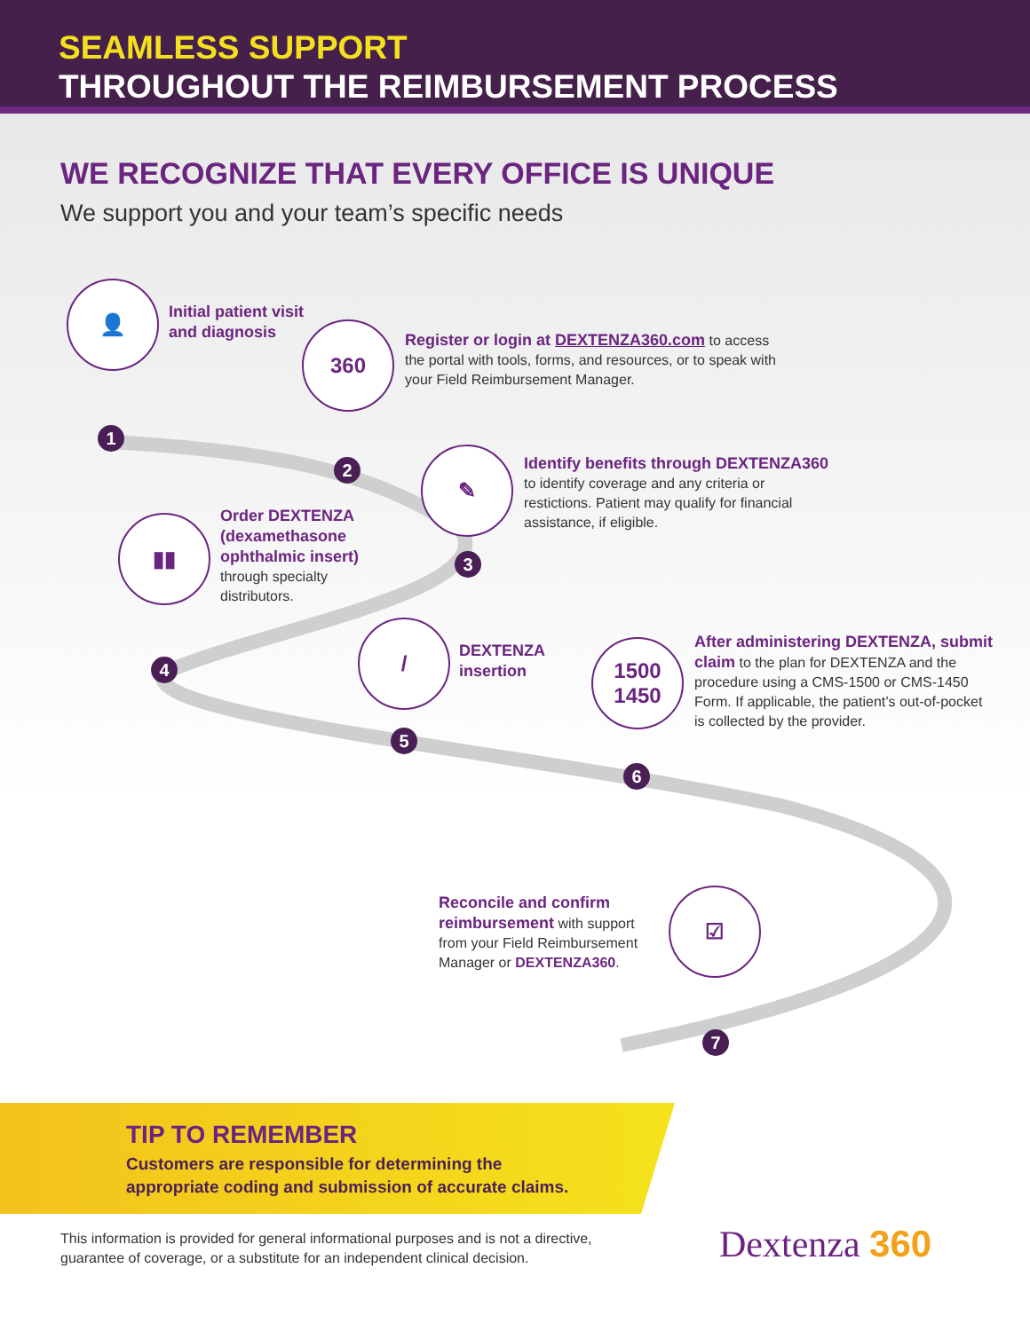SEAMLESS SUPPORT
THROUGHOUT THE REIMBURSEMENT PROCESS
WE RECOGNIZE THAT EVERY OFFICE IS UNIQUE
We support you and your team’s specific needs
👤
Initial patient visit
and diagnosis
1
360
Register or login at DEXTENZA360.com to access the portal with tools, forms, and resources, or to speak with your Field Reimbursement Manager.
2 ✎
Identify benefits through DEXTENZA360
to identify coverage and any criteria or restictions. Patient may qualify for financial assistance, if eligible.
3
▮▮
Order DEXTENZA (dexamethasone ophthalmic insert) through specialty distributors.
4
/
DEXTENZA
insertion
5
1500
1450
After administering DEXTENZA, submit claim to the plan for DEXTENZA and the procedure using a CMS-1500 or CMS-1450 Form. If applicable, the patient’s out-of-pocket is collected by the provider.
6
Reconcile and confirm reimbursement with support from your Field Reimbursement Manager or DEXTENZA360.
☑
7
TIP TO REMEMBER
Customers are responsible for determining the
appropriate coding and submission of accurate claims.
This information is provided for general informational purposes and is not a directive,
guarantee of coverage, or a substitute for an independent clinical decision.
Dextenza 360